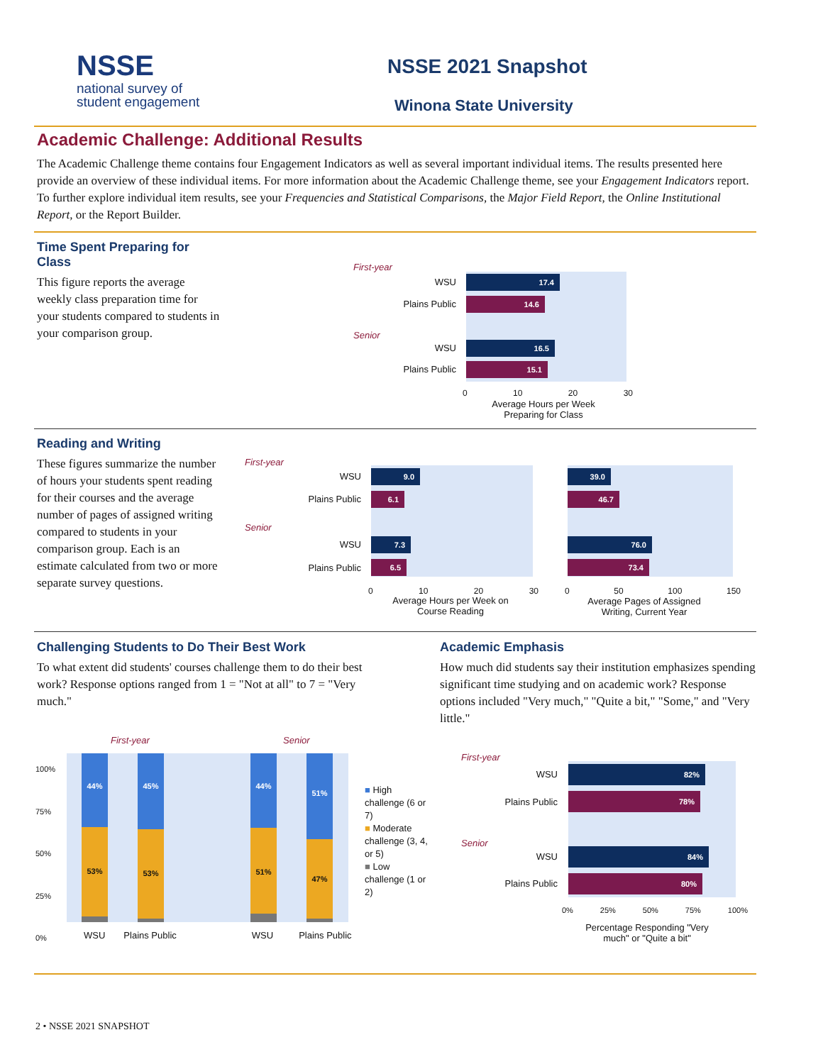NSSE
national survey of
student engagement
NSSE 2021 Snapshot
Winona State University
Academic Challenge: Additional Results
The Academic Challenge theme contains four Engagement Indicators as well as several important individual items. The results presented here provide an overview of these individual items. For more information about the Academic Challenge theme, see your Engagement Indicators report. To further explore individual item results, see your Frequencies and Statistical Comparisons, the Major Field Report, the Online Institutional Report, or the Report Builder.
Time Spent Preparing for Class
This figure reports the average weekly class preparation time for your students compared to students in your comparison group.
First-year
Senior
WSU 17.4
Plains Public 14.6
WSU 16.5
Plains Public 15.1
0 10 20 30
Average Hours per Week Preparing for Class
Reading and Writing
These figures summarize the number of hours your students spent reading for their courses and the average number of pages of assigned writing compared to students in your comparison group. Each is an estimate calculated from two or more separate survey questions.
First-year
Senior
WSU
Plains Public
WSU
Plains Public
9.0
6.1
7.3
6.5
39.0
46.7
76.0
73.4
0 10 20 30 0 50 100 150
Average Hours per Week on Course Reading
Average Pages of Assigned Writing, Current Year
Challenging Students to Do Their Best Work
To what extent did students' courses challenge them to do their best work? Response options ranged from 1 = "Not at all" to 7 = "Very much."
Academic Emphasis
How much did students say their institution emphasizes spending significant time studying and on academic work? Response options included "Very much," "Quite a bit," "Some," and "Very little."
First-year Senior
100%
75%
50%
25%
0%
44%
53%
45%
53%
44%
51%
51%
47%
WSU Plains Public WSU Plains Public
■ High challenge (6 or 7)
■ Moderate challenge (3, 4, or 5)
■ Low challenge (1 or 2)
First-year
Senior
WSU
82%
Plains Public
78%
WSU
84%
Plains Public
80%
0% 25% 50% 75% 100%
Percentage Responding "Very much" or "Quite a bit"
2 • NSSE 2021 SNAPSHOT